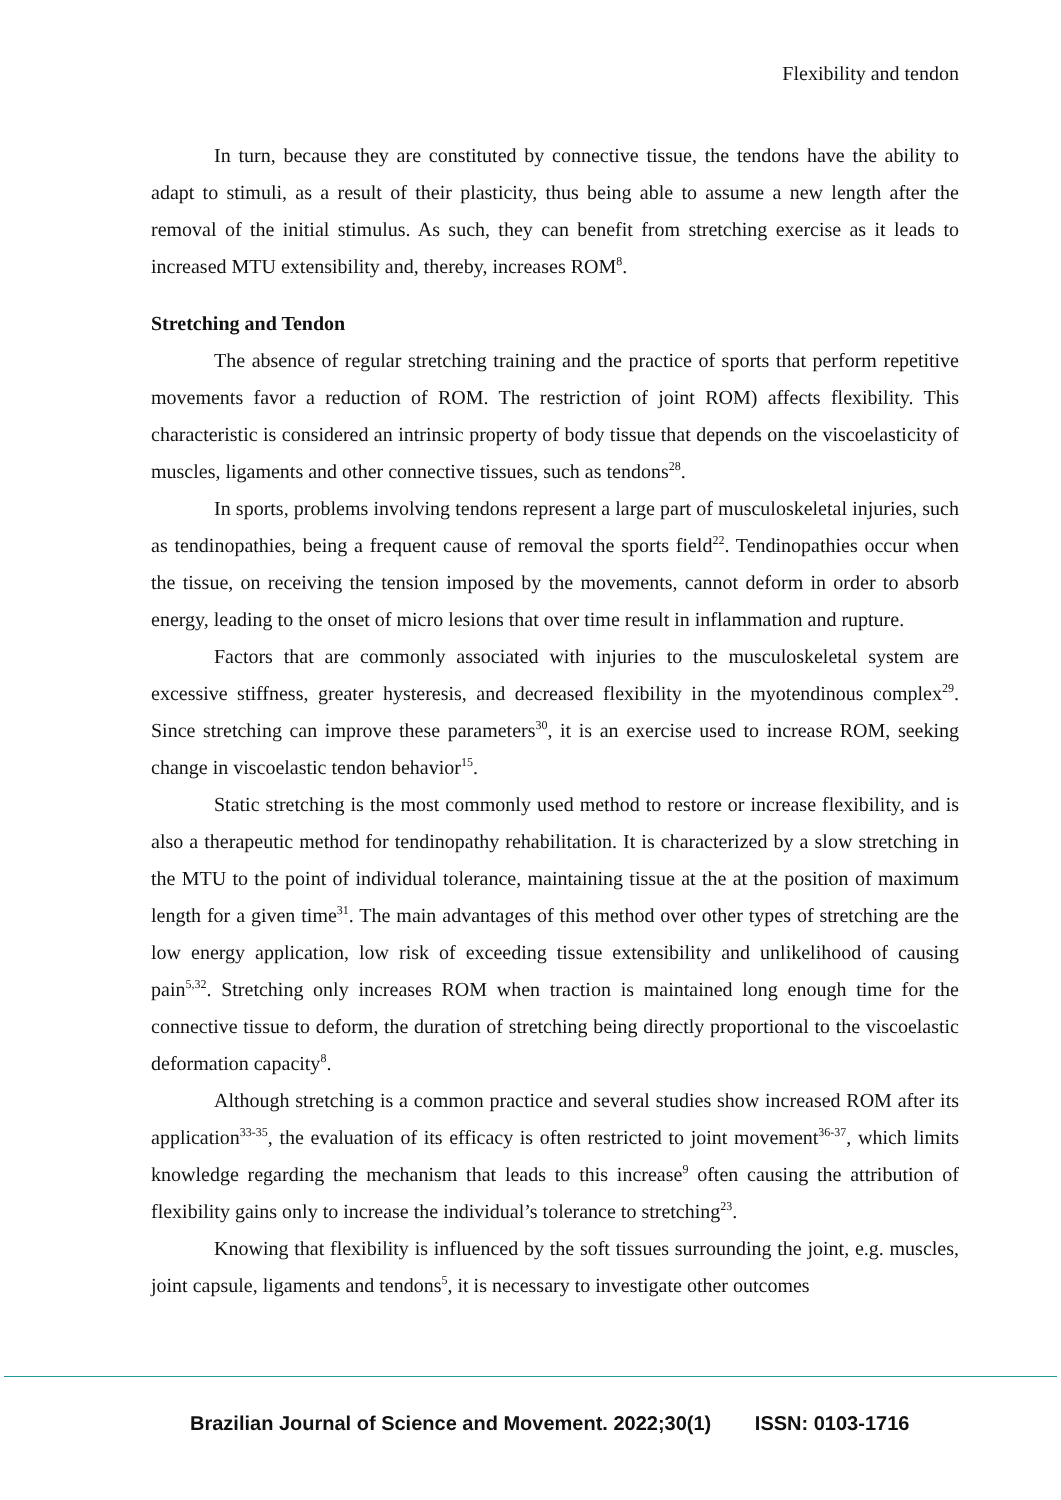Flexibility and tendon
In turn, because they are constituted by connective tissue, the tendons have the ability to adapt to stimuli, as a result of their plasticity, thus being able to assume a new length after the removal of the initial stimulus. As such, they can benefit from stretching exercise as it leads to increased MTU extensibility and, thereby, increases ROM<sup>8</sup>.
Stretching and Tendon
The absence of regular stretching training and the practice of sports that perform repetitive movements favor a reduction of ROM. The restriction of joint ROM) affects flexibility. This characteristic is considered an intrinsic property of body tissue that depends on the viscoelasticity of muscles, ligaments and other connective tissues, such as tendons<sup>28</sup>.
In sports, problems involving tendons represent a large part of musculoskeletal injuries, such as tendinopathies, being a frequent cause of removal the sports field<sup>22</sup>. Tendinopathies occur when the tissue, on receiving the tension imposed by the movements, cannot deform in order to absorb energy, leading to the onset of micro lesions that over time result in inflammation and rupture.
Factors that are commonly associated with injuries to the musculoskeletal system are excessive stiffness, greater hysteresis, and decreased flexibility in the myotendinous complex<sup>29</sup>. Since stretching can improve these parameters<sup>30</sup>, it is an exercise used to increase ROM, seeking change in viscoelastic tendon behavior<sup>15</sup>.
Static stretching is the most commonly used method to restore or increase flexibility, and is also a therapeutic method for tendinopathy rehabilitation. It is characterized by a slow stretching in the MTU to the point of individual tolerance, maintaining tissue at the at the position of maximum length for a given time<sup>31</sup>. The main advantages of this method over other types of stretching are the low energy application, low risk of exceeding tissue extensibility and unlikelihood of causing pain<sup>5,32</sup>. Stretching only increases ROM when traction is maintained long enough time for the connective tissue to deform, the duration of stretching being directly proportional to the viscoelastic deformation capacity<sup>8</sup>.
Although stretching is a common practice and several studies show increased ROM after its application<sup>33-35</sup>, the evaluation of its efficacy is often restricted to joint movement<sup>36-37</sup>, which limits knowledge regarding the mechanism that leads to this increase<sup>9</sup> often causing the attribution of flexibility gains only to increase the individual’s tolerance to stretching<sup>23</sup>.
Knowing that flexibility is influenced by the soft tissues surrounding the joint, e.g. muscles, joint capsule, ligaments and tendons<sup>5</sup>, it is necessary to investigate other outcomes
Brazilian Journal of Science and Movement. 2022;30(1) ISSN: 0103-1716